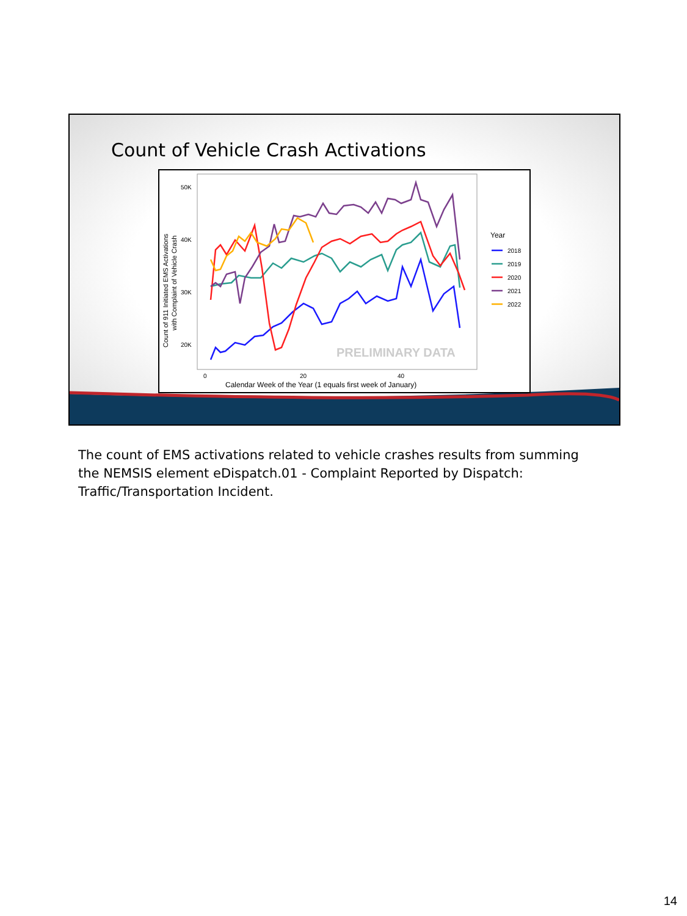Count of Vehicle Crash Activations
50K
40K
30K
20K
0
20
40
Calendar Week of the Year (1 equals first week of January)
Count of 911 Initiated EMS Activations
with Complaint of Vehicle Crash
PRELIMINARY DATA
Year
2018
2019
2020
2021
2022
The count of EMS activations related to vehicle crashes results from summing the NEMSIS element eDispatch.01 - Complaint Reported by Dispatch: Traffic/Transportation Incident.
14